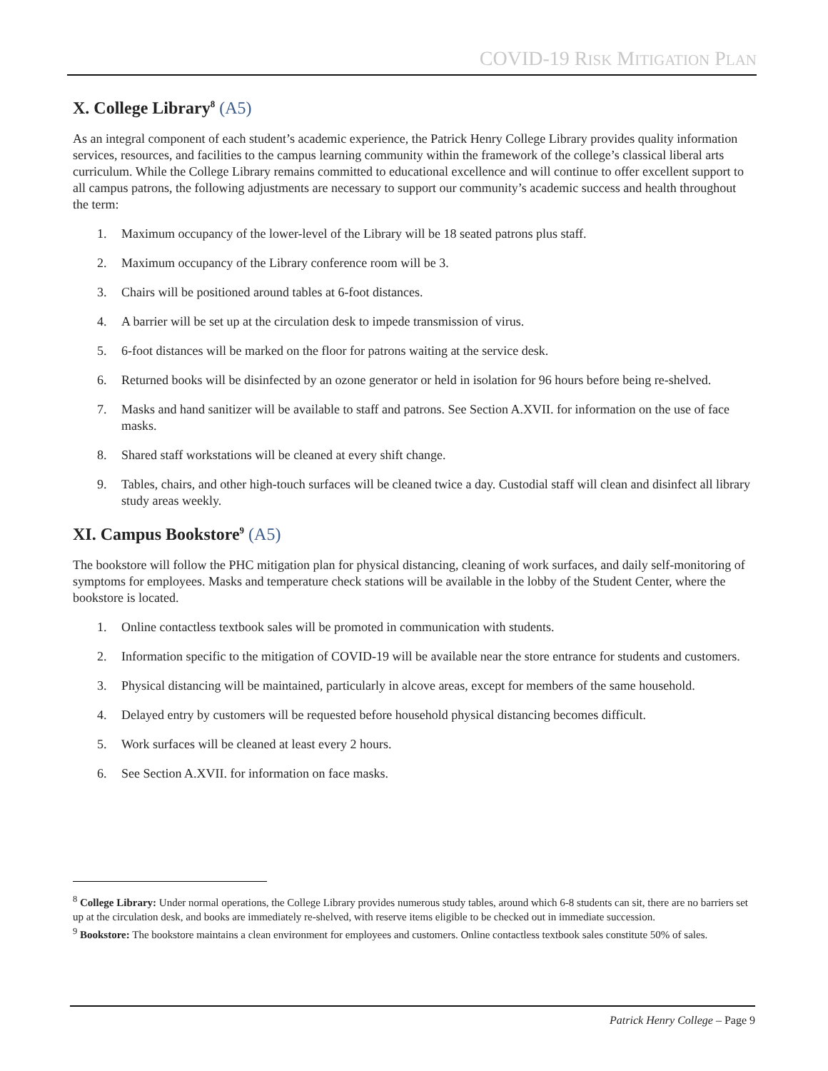COVID-19 RISK MITIGATION PLAN
X. College Library<sup>8</sup> (A5)
As an integral component of each student’s academic experience, the Patrick Henry College Library provides quality information services, resources, and facilities to the campus learning community within the framework of the college’s classical liberal arts curriculum. While the College Library remains committed to educational excellence and will continue to offer excellent support to all campus patrons, the following adjustments are necessary to support our community’s academic success and health throughout the term:
1. Maximum occupancy of the lower-level of the Library will be 18 seated patrons plus staff.
2. Maximum occupancy of the Library conference room will be 3.
3. Chairs will be positioned around tables at 6-foot distances.
4. A barrier will be set up at the circulation desk to impede transmission of virus.
5. 6-foot distances will be marked on the floor for patrons waiting at the service desk.
6. Returned books will be disinfected by an ozone generator or held in isolation for 96 hours before being re-shelved.
7. Masks and hand sanitizer will be available to staff and patrons. See Section A.XVII. for information on the use of face masks.
8. Shared staff workstations will be cleaned at every shift change.
9. Tables, chairs, and other high-touch surfaces will be cleaned twice a day. Custodial staff will clean and disinfect all library study areas weekly.
XI. Campus Bookstore<sup>9</sup> (A5)
The bookstore will follow the PHC mitigation plan for physical distancing, cleaning of work surfaces, and daily self-monitoring of symptoms for employees. Masks and temperature check stations will be available in the lobby of the Student Center, where the bookstore is located.
1. Online contactless textbook sales will be promoted in communication with students.
2. Information specific to the mitigation of COVID-19 will be available near the store entrance for students and customers.
3. Physical distancing will be maintained, particularly in alcove areas, except for members of the same household.
4. Delayed entry by customers will be requested before household physical distancing becomes difficult.
5. Work surfaces will be cleaned at least every 2 hours.
6. See Section A.XVII. for information on face masks.
<sup>8</sup> College Library: Under normal operations, the College Library provides numerous study tables, around which 6-8 students can sit, there are no barriers set up at the circulation desk, and books are immediately re-shelved, with reserve items eligible to be checked out in immediate succession.
<sup>9</sup> Bookstore: The bookstore maintains a clean environment for employees and customers. Online contactless textbook sales constitute 50% of sales.
Patrick Henry College – Page 9